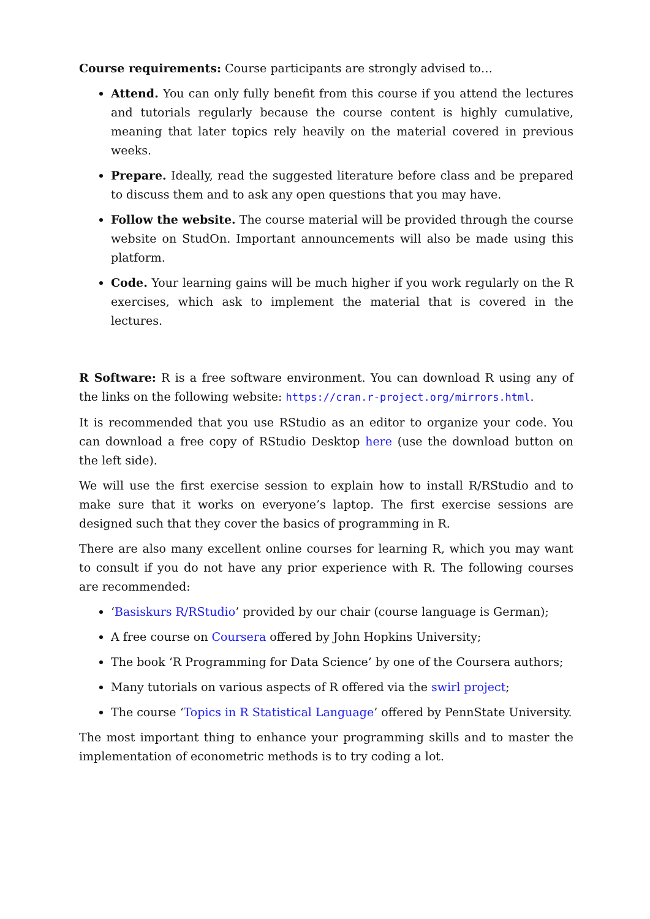Course requirements: Course participants are strongly advised to…
Attend. You can only fully benefit from this course if you attend the lectures and tutorials regularly because the course content is highly cumulative, meaning that later topics rely heavily on the material covered in previous weeks.
Prepare. Ideally, read the suggested literature before class and be prepared to discuss them and to ask any open questions that you may have.
Follow the website. The course material will be provided through the course website on StudOn. Important announcements will also be made using this platform.
Code. Your learning gains will be much higher if you work regularly on the R exercises, which ask to implement the material that is covered in the lectures.
R Software: R is a free software environment. You can download R using any of the links on the following website: https://cran.r-project.org/mirrors.html.
It is recommended that you use RStudio as an editor to organize your code. You can download a free copy of RStudio Desktop here (use the download button on the left side).
We will use the first exercise session to explain how to install R/RStudio and to make sure that it works on everyone’s laptop. The first exercise sessions are designed such that they cover the basics of programming in R.
There are also many excellent online courses for learning R, which you may want to consult if you do not have any prior experience with R. The following courses are recommended:
‘Basiskurs R/RStudio’ provided by our chair (course language is German);
A free course on Coursera offered by John Hopkins University;
The book ‘R Programming for Data Science’ by one of the Coursera authors;
Many tutorials on various aspects of R offered via the swirl project;
The course ‘Topics in R Statistical Language’ offered by PennState University.
The most important thing to enhance your programming skills and to master the implementation of econometric methods is to try coding a lot.